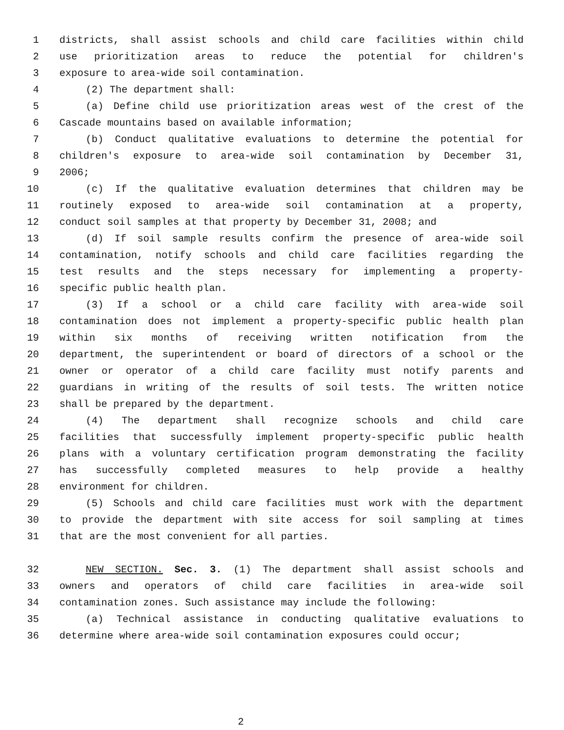1 districts, shall assist schools and child care facilities within child
2 use prioritization areas to reduce the potential for children's
3 exposure to area-wide soil contamination.
4 (2) The department shall:
5 (a) Define child use prioritization areas west of the crest of the
6 Cascade mountains based on available information;
7 (b) Conduct qualitative evaluations to determine the potential for
8 children's exposure to area-wide soil contamination by December 31,
9 2006;
10 (c) If the qualitative evaluation determines that children may be
11 routinely exposed to area-wide soil contamination at a property,
12 conduct soil samples at that property by December 31, 2008; and
13 (d) If soil sample results confirm the presence of area-wide soil
14 contamination, notify schools and child care facilities regarding the
15 test results and the steps necessary for implementing a property-
16 specific public health plan.
17 (3) If a school or a child care facility with area-wide soil
18 contamination does not implement a property-specific public health plan
19 within six months of receiving written notification from the
20 department, the superintendent or board of directors of a school or the
21 owner or operator of a child care facility must notify parents and
22 guardians in writing of the results of soil tests. The written notice
23 shall be prepared by the department.
24 (4) The department shall recognize schools and child care
25 facilities that successfully implement property-specific public health
26 plans with a voluntary certification program demonstrating the facility
27 has successfully completed measures to help provide a healthy
28 environment for children.
29 (5) Schools and child care facilities must work with the department
30 to provide the department with site access for soil sampling at times
31 that are the most convenient for all parties.
32 NEW SECTION. Sec. 3. (1) The department shall assist schools and
33 owners and operators of child care facilities in area-wide soil
34 contamination zones. Such assistance may include the following:
35 (a) Technical assistance in conducting qualitative evaluations to
36 determine where area-wide soil contamination exposures could occur;
2